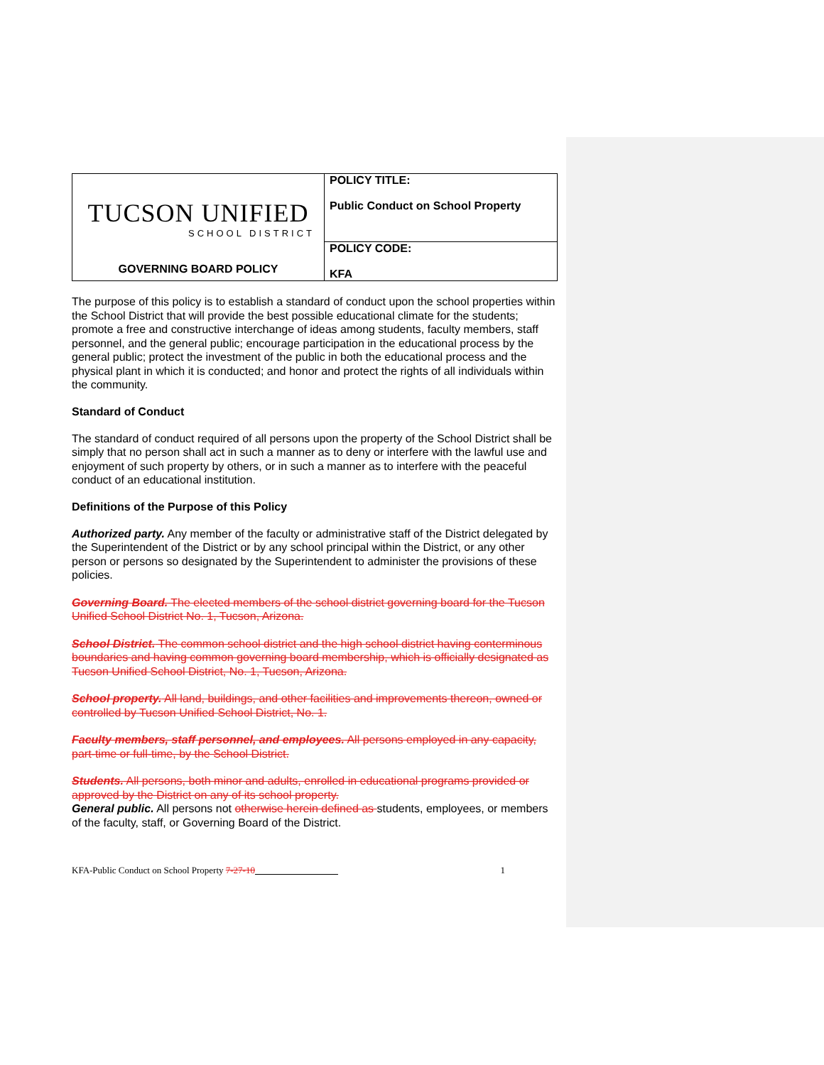| TUCSON UNIFIED SCHOOL DISTRICT GOVERNING BOARD POLICY | POLICY TITLE: Public Conduct on School Property |
| | POLICY CODE: KFA |
The purpose of this policy is to establish a standard of conduct upon the school properties within the School District that will provide the best possible educational climate for the students; promote a free and constructive interchange of ideas among students, faculty members, staff personnel, and the general public; encourage participation in the educational process by the general public; protect the investment of the public in both the educational process and the physical plant in which it is conducted; and honor and protect the rights of all individuals within the community.
Standard of Conduct
The standard of conduct required of all persons upon the property of the School District shall be simply that no person shall act in such a manner as to deny or interfere with the lawful use and enjoyment of such property by others, or in such a manner as to interfere with the peaceful conduct of an educational institution.
Definitions of the Purpose of this Policy
Authorized party. Any member of the faculty or administrative staff of the District delegated by the Superintendent of the District or by any school principal within the District, or any other person or persons so designated by the Superintendent to administer the provisions of these policies.
Governing Board. The elected members of the school district governing board for the Tucson Unified School District No. 1, Tucson, Arizona.
School District. The common school district and the high school district having conterminous boundaries and having common governing board membership, which is officially designated as Tucson Unified School District, No. 1, Tucson, Arizona.
School property. All land, buildings, and other facilities and improvements thereon, owned or controlled by Tucson Unified School District, No. 1.
Faculty members, staff personnel, and employees. All persons employed in any capacity, part-time or full-time, by the School District.
Students. All persons, both minor and adults, enrolled in educational programs provided or approved by the District on any of its school property.
General public. All persons not otherwise herein defined as students, employees, or members of the faculty, staff, or Governing Board of the District.
KFA-Public Conduct on School Property 7-27-10 1